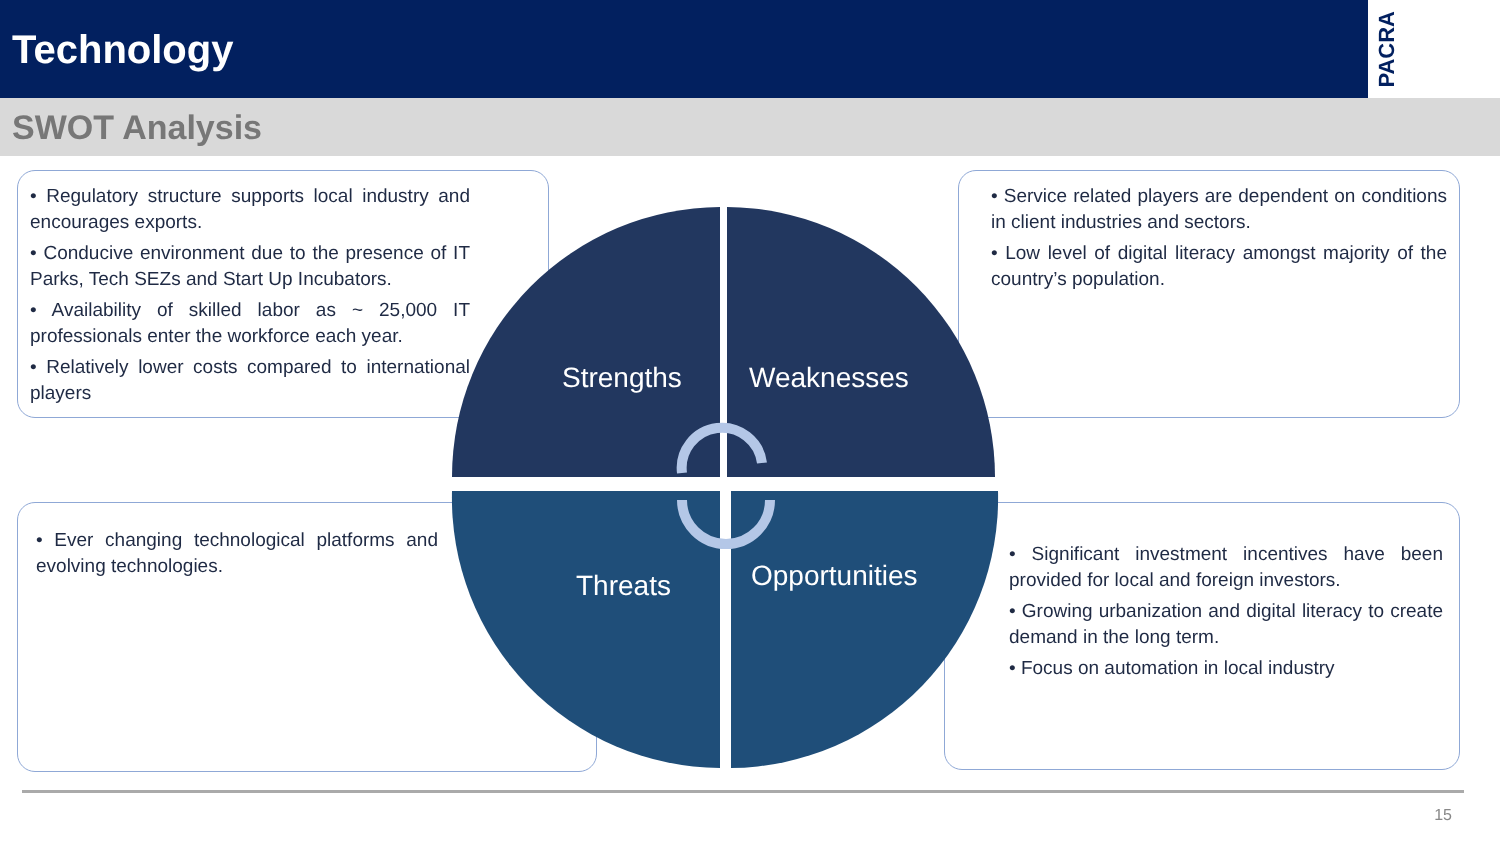Technology
PACRA
SWOT Analysis
• Regulatory structure supports local industry and encourages exports.
• Conducive environment due to the presence of IT Parks, Tech SEZs and Start Up Incubators.
• Availability of skilled labor as ~ 25,000 IT professionals enter the workforce each year.
• Relatively lower costs compared to international players
• Service related players are dependent on conditions in client industries and sectors.
• Low level of digital literacy amongst majority of the country’s population.
• Ever changing technological platforms and evolving technologies.
• Significant investment incentives have been provided for local and foreign investors.
• Growing urbanization and digital literacy to create demand in the long term.
• Focus on automation in local industry
Strengths Weaknesses
Threats Opportunities
15